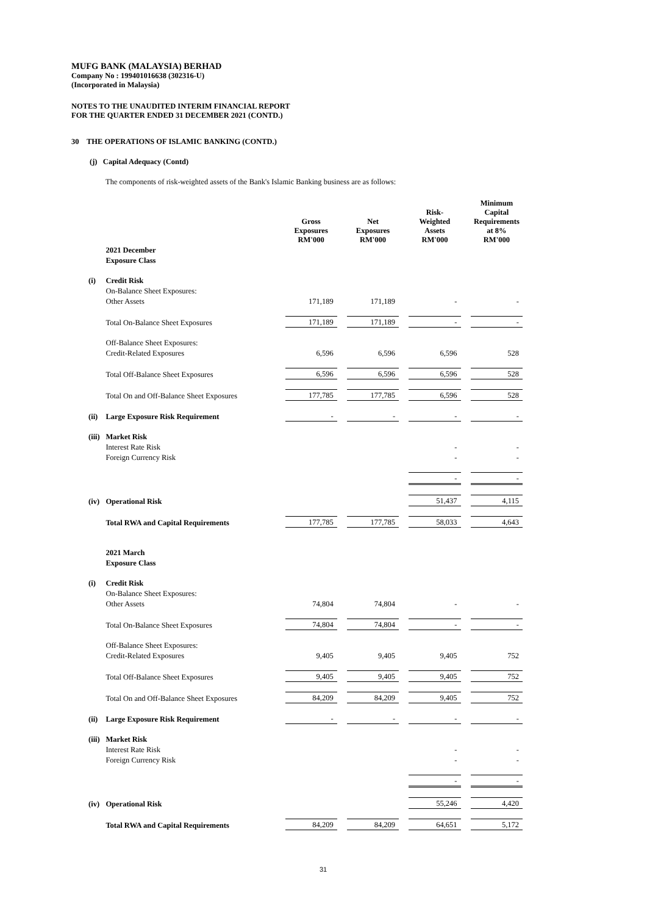MUFG BANK (MALAYSIA) BERHAD
Company No : 199401016638 (302316-U)
(Incorporated in Malaysia)
NOTES TO THE UNAUDITED INTERIM FINANCIAL REPORT
FOR THE QUARTER ENDED 31 DECEMBER 2021 (CONTD.)
30 THE OPERATIONS OF ISLAMIC BANKING (CONTD.)
(j) Capital Adequacy (Contd)
The components of risk-weighted assets of the Bank's Islamic Banking business are as follows:
| | | Gross Exposures RM'000 | | Net Exposures RM'000 | | Risk- Weighted Assets RM'000 | | Minimum Capital Requirements at 8% RM'000 |
| --- | --- | --- | --- | --- | --- | --- | --- | --- |
| | 2021 December | | | | | | | |
| | Exposure Class | | | | | | | |
| (i) | Credit Risk | | | | | | | |
| | On-Balance Sheet Exposures: | | | | | | | |
| | Other Assets | 171,189 | | 171,189 | | - | | - |
| | Total On-Balance Sheet Exposures | 171,189 | | 171,189 | | - | | - |
| | Off-Balance Sheet Exposures: | | | | | | | |
| | Credit-Related Exposures | 6,596 | | 6,596 | | 6,596 | | 528 |
| | Total Off-Balance Sheet Exposures | 6,596 | | 6,596 | | 6,596 | | 528 |
| | Total On and Off-Balance Sheet Exposures | 177,785 | | 177,785 | | 6,596 | | 528 |
| (ii) | Large Exposure Risk Requirement | - | | - | | - | | - |
| (iii) | Market Risk | | | | | | | |
| | Interest Rate Risk | | | | | - | | - |
| | Foreign Currency Risk | | | | | - | | - |
| | | | | | | - | | - |
| (iv) | Operational Risk | | | | | 51,437 | | 4,115 |
| | Total RWA and Capital Requirements | 177,785 | | 177,785 | | 58,033 | | 4,643 |
| | 2021 March | | | | | | | |
| | Exposure Class | | | | | | | |
| (i) | Credit Risk | | | | | | | |
| | On-Balance Sheet Exposures: | | | | | | | |
| | Other Assets | 74,804 | | 74,804 | | - | | - |
| | Total On-Balance Sheet Exposures | 74,804 | | 74,804 | | - | | - |
| | Off-Balance Sheet Exposures: | | | | | | | |
| | Credit-Related Exposures | 9,405 | | 9,405 | | 9,405 | | 752 |
| | Total Off-Balance Sheet Exposures | 9,405 | | 9,405 | | 9,405 | | 752 |
| | Total On and Off-Balance Sheet Exposures | 84,209 | | 84,209 | | 9,405 | | 752 |
| (ii) | Large Exposure Risk Requirement | - | | - | | - | | - |
| (iii) | Market Risk | | | | | | | |
| | Interest Rate Risk | | | | | - | | - |
| | Foreign Currency Risk | | | | | - | | - |
| | | | | | | - | | - |
| (iv) | Operational Risk | | | | | 55,246 | | 4,420 |
| | Total RWA and Capital Requirements | 84,209 | | 84,209 | | 64,651 | | 5,172 |
31